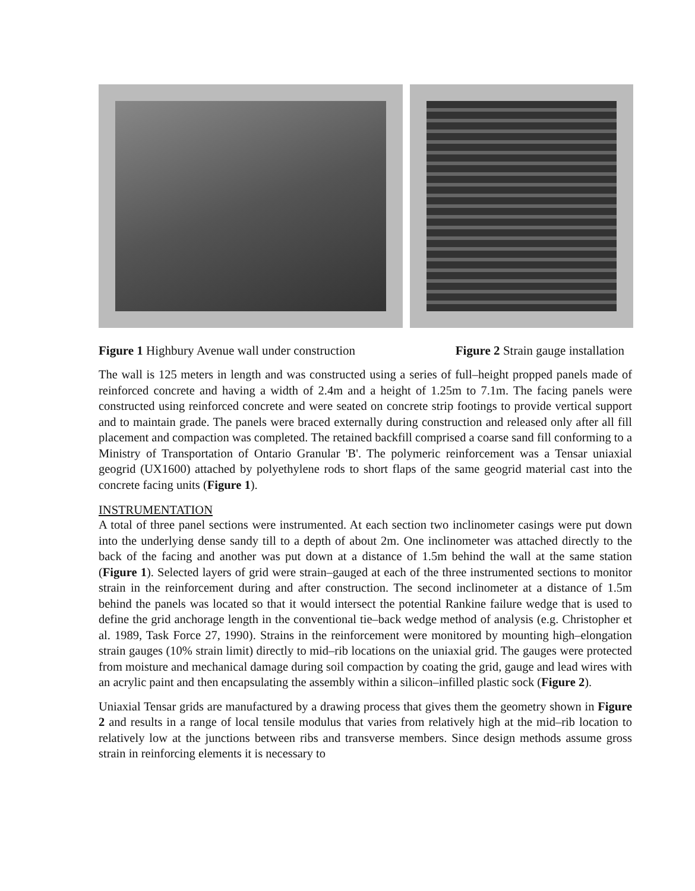Figure 1 Highbury Avenue wall under construction Figure 2 Strain gauge installation
The wall is 125 meters in length and was constructed using a series of full–height propped panels made of reinforced concrete and having a width of 2.4m and a height of 1.25m to 7.1m. The facing panels were constructed using reinforced concrete and were seated on concrete strip footings to provide vertical support and to maintain grade. The panels were braced externally during construction and released only after all fill placement and compaction was completed. The retained backfill comprised a coarse sand fill conforming to a Ministry of Transportation of Ontario Granular 'B'. The polymeric reinforcement was a Tensar uniaxial geogrid (UX1600) attached by polyethylene rods to short flaps of the same geogrid material cast into the concrete facing units (Figure 1).
INSTRUMENTATION
A total of three panel sections were instrumented. At each section two inclinometer casings were put down into the underlying dense sandy till to a depth of about 2m. One inclinometer was attached directly to the back of the facing and another was put down at a distance of 1.5m behind the wall at the same station (Figure 1). Selected layers of grid were strain–gauged at each of the three instrumented sections to monitor strain in the reinforcement during and after construction. The second inclinometer at a distance of 1.5m behind the panels was located so that it would intersect the potential Rankine failure wedge that is used to define the grid anchorage length in the conventional tie–back wedge method of analysis (e.g. Christopher et al. 1989, Task Force 27, 1990). Strains in the reinforcement were monitored by mounting high–elongation strain gauges (10% strain limit) directly to mid–rib locations on the uniaxial grid. The gauges were protected from moisture and mechanical damage during soil compaction by coating the grid, gauge and lead wires with an acrylic paint and then encapsulating the assembly within a silicon–infilled plastic sock (Figure 2).
Uniaxial Tensar grids are manufactured by a drawing process that gives them the geometry shown in Figure 2 and results in a range of local tensile modulus that varies from relatively high at the mid–rib location to relatively low at the junctions between ribs and transverse members. Since design methods assume gross strain in reinforcing elements it is necessary to